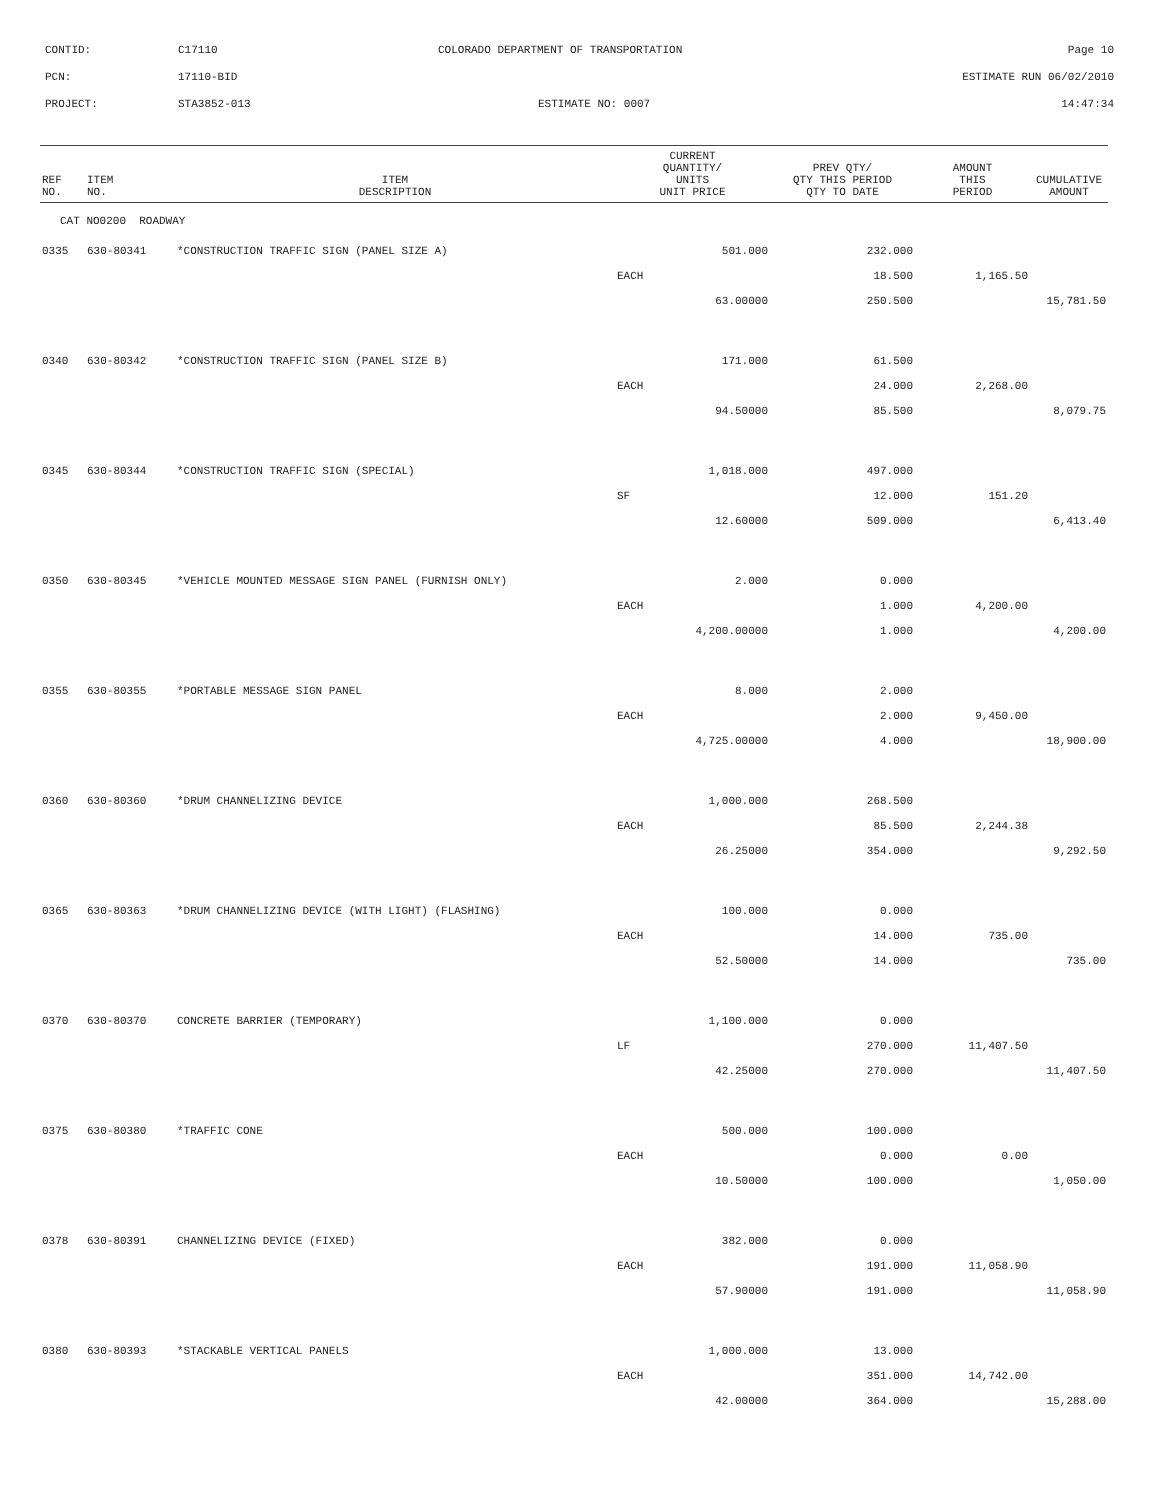CONTID: C17110 COLORADO DEPARTMENT OF TRANSPORTATION Page 10
PCN: 17110-BID ESTIMATE RUN 06/02/2010
PROJECT: STA3852-013 ESTIMATE NO: 0007 14:47:34
| REF NO. | ITEM NO. | ITEM DESCRIPTION | CURRENT QUANTITY/ UNITS UNIT PRICE | PREV QTY/ QTY THIS PERIOD QTY TO DATE | AMOUNT THIS PERIOD | CUMULATIVE AMOUNT |
| --- | --- | --- | --- | --- | --- | --- |
| CAT NO0200 ROADWAY | | | | | | |
| 0335 | 630-80341 | *CONSTRUCTION TRAFFIC SIGN (PANEL SIZE A) | 501.000 | 232.000 | | |
| | | | EACH | 18.500 | 1,165.50 | |
| | | | 63.00000 | 250.500 | | 15,781.50 |
| 0340 | 630-80342 | *CONSTRUCTION TRAFFIC SIGN (PANEL SIZE B) | 171.000 | 61.500 | | |
| | | | EACH | 24.000 | 2,268.00 | |
| | | | 94.50000 | 85.500 | | 8,079.75 |
| 0345 | 630-80344 | *CONSTRUCTION TRAFFIC SIGN (SPECIAL) | 1,018.000 | 497.000 | | |
| | | | SF | 12.000 | 151.20 | |
| | | | 12.60000 | 509.000 | | 6,413.40 |
| 0350 | 630-80345 | *VEHICLE MOUNTED MESSAGE SIGN PANEL (FURNISH ONLY) | 2.000 | 0.000 | | |
| | | | EACH | 1.000 | 4,200.00 | |
| | | | 4,200.00000 | 1.000 | | 4,200.00 |
| 0355 | 630-80355 | *PORTABLE MESSAGE SIGN PANEL | 8.000 | 2.000 | | |
| | | | EACH | 2.000 | 9,450.00 | |
| | | | 4,725.00000 | 4.000 | | 18,900.00 |
| 0360 | 630-80360 | *DRUM CHANNELIZING DEVICE | 1,000.000 | 268.500 | | |
| | | | EACH | 85.500 | 2,244.38 | |
| | | | 26.25000 | 354.000 | | 9,292.50 |
| 0365 | 630-80363 | *DRUM CHANNELIZING DEVICE (WITH LIGHT) (FLASHING) | 100.000 | 0.000 | | |
| | | | EACH | 14.000 | 735.00 | |
| | | | 52.50000 | 14.000 | | 735.00 |
| 0370 | 630-80370 | CONCRETE BARRIER (TEMPORARY) | 1,100.000 | 0.000 | | |
| | | | LF | 270.000 | 11,407.50 | |
| | | | 42.25000 | 270.000 | | 11,407.50 |
| 0375 | 630-80380 | *TRAFFIC CONE | 500.000 | 100.000 | | |
| | | | EACH | 0.000 | 0.00 | |
| | | | 10.50000 | 100.000 | | 1,050.00 |
| 0378 | 630-80391 | CHANNELIZING DEVICE (FIXED) | 382.000 | 0.000 | | |
| | | | EACH | 191.000 | 11,058.90 | |
| | | | 57.90000 | 191.000 | | 11,058.90 |
| 0380 | 630-80393 | *STACKABLE VERTICAL PANELS | 1,000.000 | 13.000 | | |
| | | | EACH | 351.000 | 14,742.00 | |
| | | | 42.00000 | 364.000 | | 15,288.00 |